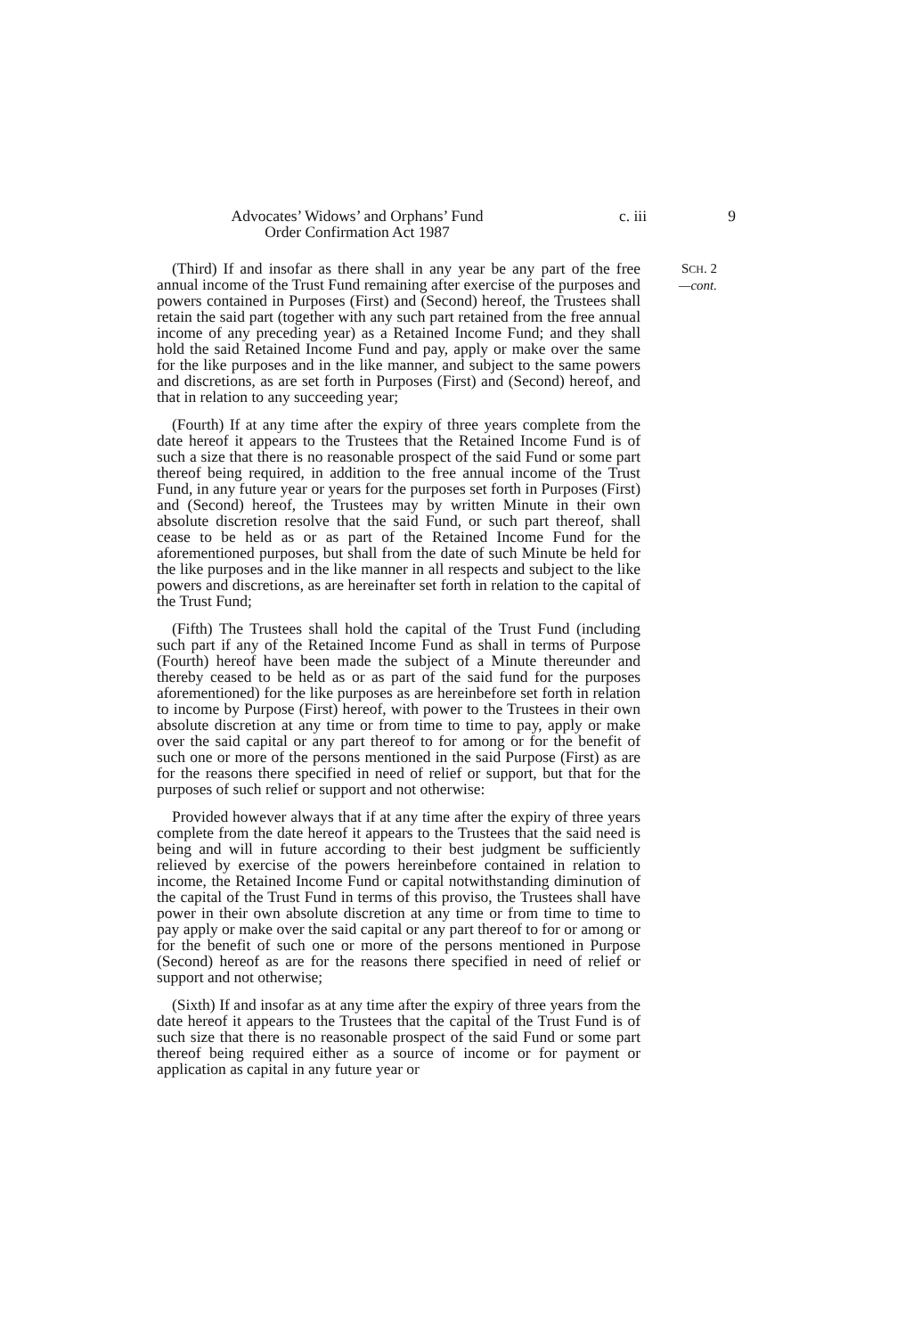Advocates’ Widows’ and Orphans’ Fund
Order Confirmation Act 1987
c. iii 9
SCH. 2
—cont.
(Third) If and insofar as there shall in any year be any part of the free annual income of the Trust Fund remaining after exercise of the purposes and powers contained in Purposes (First) and (Second) hereof, the Trustees shall retain the said part (together with any such part retained from the free annual income of any preceding year) as a Retained Income Fund; and they shall hold the said Retained Income Fund and pay, apply or make over the same for the like purposes and in the like manner, and subject to the same powers and discretions, as are set forth in Purposes (First) and (Second) hereof, and that in relation to any succeeding year;
(Fourth) If at any time after the expiry of three years complete from the date hereof it appears to the Trustees that the Retained Income Fund is of such a size that there is no reasonable prospect of the said Fund or some part thereof being required, in addition to the free annual income of the Trust Fund, in any future year or years for the purposes set forth in Purposes (First) and (Second) hereof, the Trustees may by written Minute in their own absolute discretion resolve that the said Fund, or such part thereof, shall cease to be held as or as part of the Retained Income Fund for the aforementioned purposes, but shall from the date of such Minute be held for the like purposes and in the like manner in all respects and subject to the like powers and discretions, as are hereinafter set forth in relation to the capital of the Trust Fund;
(Fifth) The Trustees shall hold the capital of the Trust Fund (including such part if any of the Retained Income Fund as shall in terms of Purpose (Fourth) hereof have been made the subject of a Minute thereunder and thereby ceased to be held as or as part of the said fund for the purposes aforementioned) for the like purposes as are hereinbefore set forth in relation to income by Purpose (First) hereof, with power to the Trustees in their own absolute discretion at any time or from time to time to pay, apply or make over the said capital or any part thereof to for among or for the benefit of such one or more of the persons mentioned in the said Purpose (First) as are for the reasons there specified in need of relief or support, but that for the purposes of such relief or support and not otherwise:
Provided however always that if at any time after the expiry of three years complete from the date hereof it appears to the Trustees that the said need is being and will in future according to their best judgment be sufficiently relieved by exercise of the powers hereinbefore contained in relation to income, the Retained Income Fund or capital notwithstanding diminution of the capital of the Trust Fund in terms of this proviso, the Trustees shall have power in their own absolute discretion at any time or from time to time to pay apply or make over the said capital or any part thereof to for or among or for the benefit of such one or more of the persons mentioned in Purpose (Second) hereof as are for the reasons there specified in need of relief or support and not otherwise;
(Sixth) If and insofar as at any time after the expiry of three years from the date hereof it appears to the Trustees that the capital of the Trust Fund is of such size that there is no reasonable prospect of the said Fund or some part thereof being required either as a source of income or for payment or application as capital in any future year or